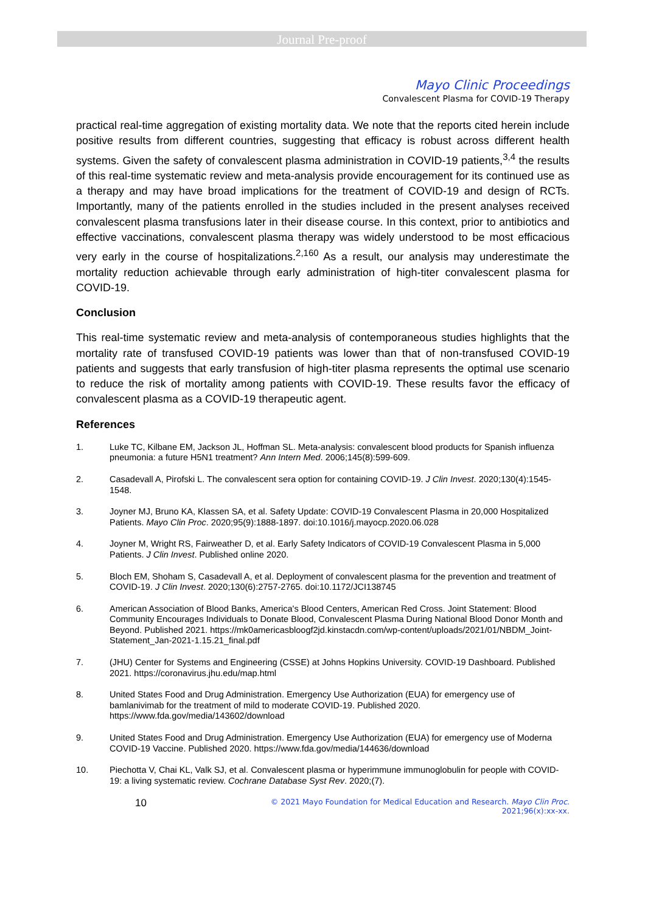Journal Pre-proof
Mayo Clinic Proceedings
Convalescent Plasma for COVID-19 Therapy
practical real-time aggregation of existing mortality data. We note that the reports cited herein include positive results from different countries, suggesting that efficacy is robust across different health systems. Given the safety of convalescent plasma administration in COVID-19 patients,<sup>3,4</sup> the results of this real-time systematic review and meta-analysis provide encouragement for its continued use as a therapy and may have broad implications for the treatment of COVID-19 and design of RCTs. Importantly, many of the patients enrolled in the studies included in the present analyses received convalescent plasma transfusions later in their disease course. In this context, prior to antibiotics and effective vaccinations, convalescent plasma therapy was widely understood to be most efficacious very early in the course of hospitalizations.<sup>2,160</sup> As a result, our analysis may underestimate the mortality reduction achievable through early administration of high-titer convalescent plasma for COVID-19.
Conclusion
This real-time systematic review and meta-analysis of contemporaneous studies highlights that the mortality rate of transfused COVID-19 patients was lower than that of non-transfused COVID-19 patients and suggests that early transfusion of high-titer plasma represents the optimal use scenario to reduce the risk of mortality among patients with COVID-19. These results favor the efficacy of convalescent plasma as a COVID-19 therapeutic agent.
References
1. Luke TC, Kilbane EM, Jackson JL, Hoffman SL. Meta-analysis: convalescent blood products for Spanish influenza pneumonia: a future H5N1 treatment? Ann Intern Med. 2006;145(8):599-609.
2. Casadevall A, Pirofski L. The convalescent sera option for containing COVID-19. J Clin Invest. 2020;130(4):1545-1548.
3. Joyner MJ, Bruno KA, Klassen SA, et al. Safety Update: COVID-19 Convalescent Plasma in 20,000 Hospitalized Patients. Mayo Clin Proc. 2020;95(9):1888-1897. doi:10.1016/j.mayocp.2020.06.028
4. Joyner M, Wright RS, Fairweather D, et al. Early Safety Indicators of COVID-19 Convalescent Plasma in 5,000 Patients. J Clin Invest. Published online 2020.
5. Bloch EM, Shoham S, Casadevall A, et al. Deployment of convalescent plasma for the prevention and treatment of COVID-19. J Clin Invest. 2020;130(6):2757-2765. doi:10.1172/JCI138745
6. American Association of Blood Banks, America's Blood Centers, American Red Cross. Joint Statement: Blood Community Encourages Individuals to Donate Blood, Convalescent Plasma During National Blood Donor Month and Beyond. Published 2021. https://mk0americasbloogf2jd.kinstacdn.com/wp-content/uploads/2021/01/NBDM_Joint-Statement_Jan-2021-1.15.21_final.pdf
7. (JHU) Center for Systems and Engineering (CSSE) at Johns Hopkins University. COVID-19 Dashboard. Published 2021. https://coronavirus.jhu.edu/map.html
8. United States Food and Drug Administration. Emergency Use Authorization (EUA) for emergency use of bamlanivimab for the treatment of mild to moderate COVID-19. Published 2020. https://www.fda.gov/media/143602/download
9. United States Food and Drug Administration. Emergency Use Authorization (EUA) for emergency use of Moderna COVID-19 Vaccine. Published 2020. https://www.fda.gov/media/144636/download
10. Piechotta V, Chai KL, Valk SJ, et al. Convalescent plasma or hyperimmune immunoglobulin for people with COVID-19: a living systematic review. Cochrane Database Syst Rev. 2020;(7).
10
© 2021 Mayo Foundation for Medical Education and Research. Mayo Clin Proc. 2021;96(x):xx-xx.